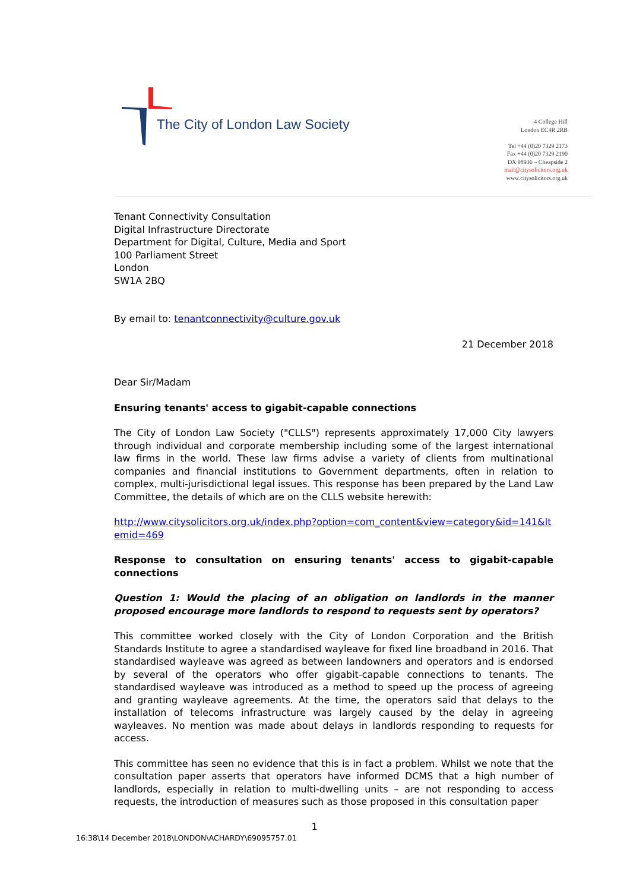The City of London Law Society
4 College Hill
London EC4R 2RB
Tel +44 (0)20 7329 2173
Fax +44 (0)20 7329 2190
DX 98936 – Cheapside 2
mail@citysolicitors.org.uk
www.citysolicitors.org.uk
Tenant Connectivity Consultation
Digital Infrastructure Directorate
Department for Digital, Culture, Media and Sport
100 Parliament Street
London
SW1A 2BQ
By email to: tenantconnectivity@culture.gov.uk
21 December 2018
Dear Sir/Madam
Ensuring tenants' access to gigabit-capable connections
The City of London Law Society ("CLLS") represents approximately 17,000 City lawyers through individual and corporate membership including some of the largest international law firms in the world. These law firms advise a variety of clients from multinational companies and financial institutions to Government departments, often in relation to complex, multi-jurisdictional legal issues. This response has been prepared by the Land Law Committee, the details of which are on the CLLS website herewith:
http://www.citysolicitors.org.uk/index.php?option=com_content&view=category&id=141&Itemid=469
Response to consultation on ensuring tenants' access to gigabit-capable connections
Question 1: Would the placing of an obligation on landlords in the manner proposed encourage more landlords to respond to requests sent by operators?
This committee worked closely with the City of London Corporation and the British Standards Institute to agree a standardised wayleave for fixed line broadband in 2016. That standardised wayleave was agreed as between landowners and operators and is endorsed by several of the operators who offer gigabit-capable connections to tenants. The standardised wayleave was introduced as a method to speed up the process of agreeing and granting wayleave agreements. At the time, the operators said that delays to the installation of telecoms infrastructure was largely caused by the delay in agreeing wayleaves. No mention was made about delays in landlords responding to requests for access.
This committee has seen no evidence that this is in fact a problem. Whilst we note that the consultation paper asserts that operators have informed DCMS that a high number of landlords, especially in relation to multi-dwelling units – are not responding to access requests, the introduction of measures such as those proposed in this consultation paper
1
16:38\14 December 2018\LONDON\ACHARDY\69095757.01